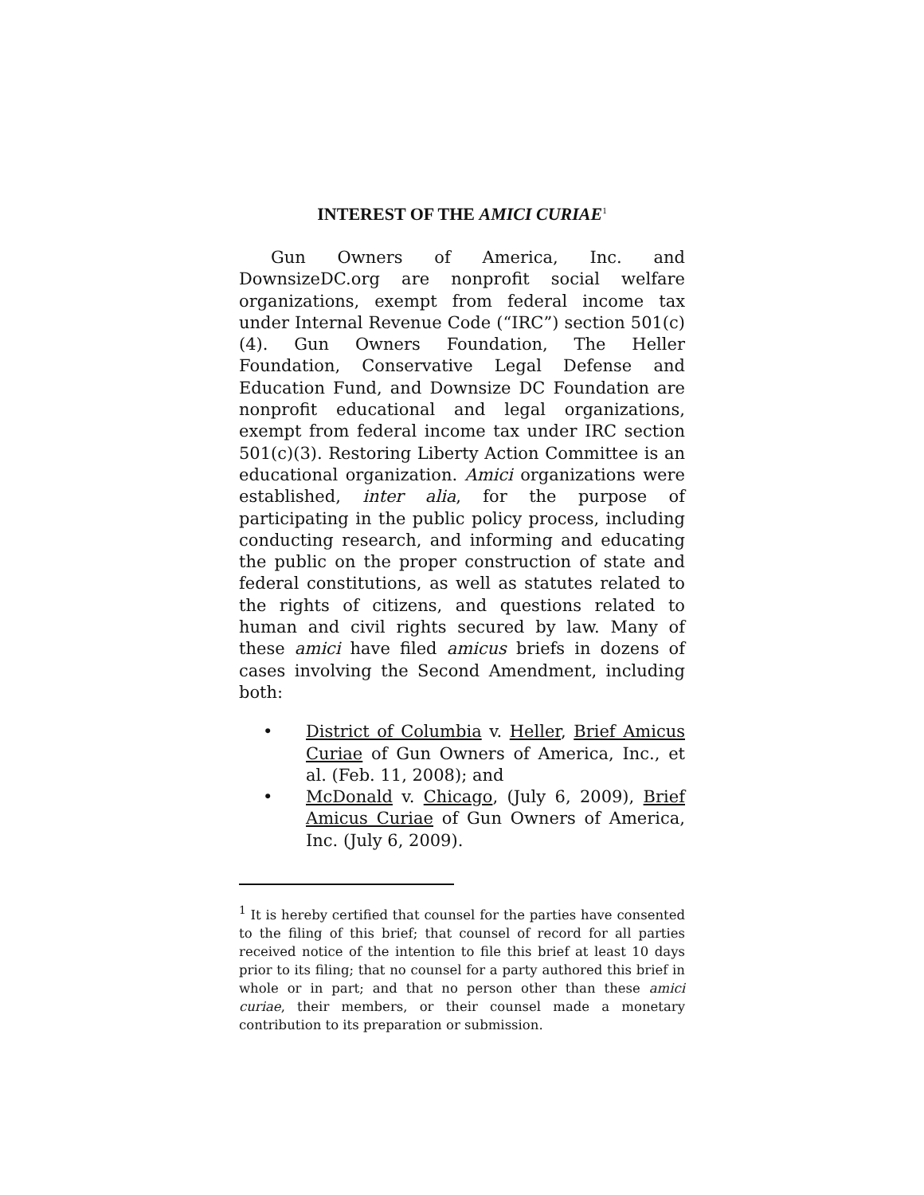INTEREST OF THE AMICI CURIAE<sup>1</sup>
Gun Owners of America, Inc. and DownsizeDC.org are nonprofit social welfare organizations, exempt from federal income tax under Internal Revenue Code (“IRC”) section 501(c)(4). Gun Owners Foundation, The Heller Foundation, Conservative Legal Defense and Education Fund, and Downsize DC Foundation are nonprofit educational and legal organizations, exempt from federal income tax under IRC section 501(c)(3). Restoring Liberty Action Committee is an educational organization. Amici organizations were established, inter alia, for the purpose of participating in the public policy process, including conducting research, and informing and educating the public on the proper construction of state and federal constitutions, as well as statutes related to the rights of citizens, and questions related to human and civil rights secured by law. Many of these amici have filed amicus briefs in dozens of cases involving the Second Amendment, including both:
• District of Columbia v. Heller, Brief Amicus Curiae of Gun Owners of America, Inc., et al. (Feb. 11, 2008); and
• McDonald v. Chicago, (July 6, 2009), Brief Amicus Curiae of Gun Owners of America, Inc. (July 6, 2009).
<sup>1</sup> It is hereby certified that counsel for the parties have consented to the filing of this brief; that counsel of record for all parties received notice of the intention to file this brief at least 10 days prior to its filing; that no counsel for a party authored this brief in whole or in part; and that no person other than these amici curiae, their members, or their counsel made a monetary contribution to its preparation or submission.